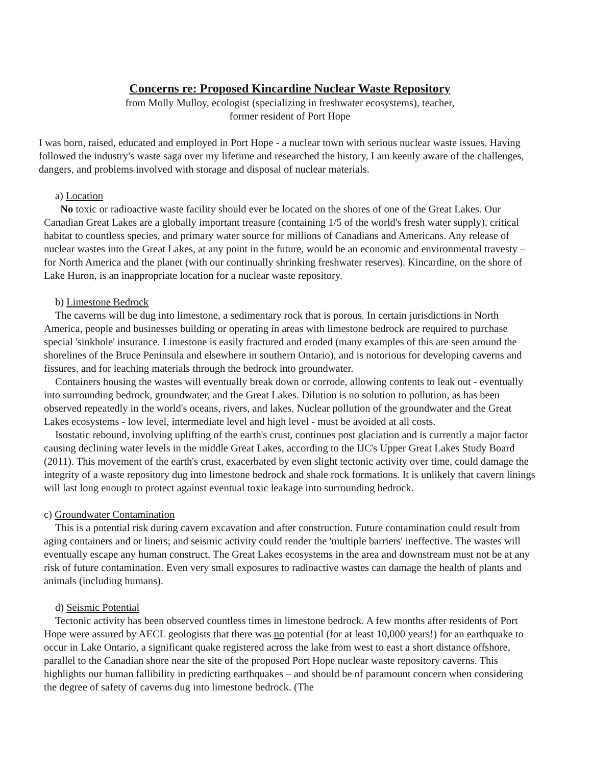Concerns re: Proposed Kincardine Nuclear Waste Repository
from Molly Mulloy, ecologist (specializing in freshwater ecosystems), teacher,
former resident of Port Hope
I was born, raised, educated and employed in Port Hope - a nuclear town with serious nuclear waste issues. Having followed the industry's waste saga over my lifetime and researched the history, I am keenly aware of the challenges, dangers, and problems involved with storage and disposal of nuclear materials.
a) Location
No toxic or radioactive waste facility should ever be located on the shores of one of the Great Lakes. Our Canadian Great Lakes are a globally important treasure (containing 1/5 of the world's fresh water supply), critical habitat to countless species, and primary water source for millions of Canadians and Americans. Any release of nuclear wastes into the Great Lakes, at any point in the future, would be an economic and environmental travesty – for North America and the planet (with our continually shrinking freshwater reserves). Kincardine, on the shore of Lake Huron, is an inappropriate location for a nuclear waste repository.
b) Limestone Bedrock
The caverns will be dug into limestone, a sedimentary rock that is porous. In certain jurisdictions in North America, people and businesses building or operating in areas with limestone bedrock are required to purchase special 'sinkhole' insurance. Limestone is easily fractured and eroded (many examples of this are seen around the shorelines of the Bruce Peninsula and elsewhere in southern Ontario), and is notorious for developing caverns and fissures, and for leaching materials through the bedrock into groundwater.
Containers housing the wastes will eventually break down or corrode, allowing contents to leak out - eventually into surrounding bedrock, groundwater, and the Great Lakes. Dilution is no solution to pollution, as has been observed repeatedly in the world's oceans, rivers, and lakes. Nuclear pollution of the groundwater and the Great Lakes ecosystems - low level, intermediate level and high level - must be avoided at all costs.
Isostatic rebound, involving uplifting of the earth's crust, continues post glaciation and is currently a major factor causing declining water levels in the middle Great Lakes, according to the IJC's Upper Great Lakes Study Board (2011). This movement of the earth's crust, exacerbated by even slight tectonic activity over time, could damage the integrity of a waste repository dug into limestone bedrock and shale rock formations. It is unlikely that cavern linings will last long enough to protect against eventual toxic leakage into surrounding bedrock.
c) Groundwater Contamination
This is a potential risk during cavern excavation and after construction. Future contamination could result from aging containers and or liners; and seismic activity could render the 'multiple barriers' ineffective. The wastes will eventually escape any human construct. The Great Lakes ecosystems in the area and downstream must not be at any risk of future contamination. Even very small exposures to radioactive wastes can damage the health of plants and animals (including humans).
d) Seismic Potential
Tectonic activity has been observed countless times in limestone bedrock. A few months after residents of Port Hope were assured by AECL geologists that there was no potential (for at least 10,000 years!) for an earthquake to occur in Lake Ontario, a significant quake registered across the lake from west to east a short distance offshore, parallel to the Canadian shore near the site of the proposed Port Hope nuclear waste repository caverns. This highlights our human fallibility in predicting earthquakes – and should be of paramount concern when considering the degree of safety of caverns dug into limestone bedrock. (The